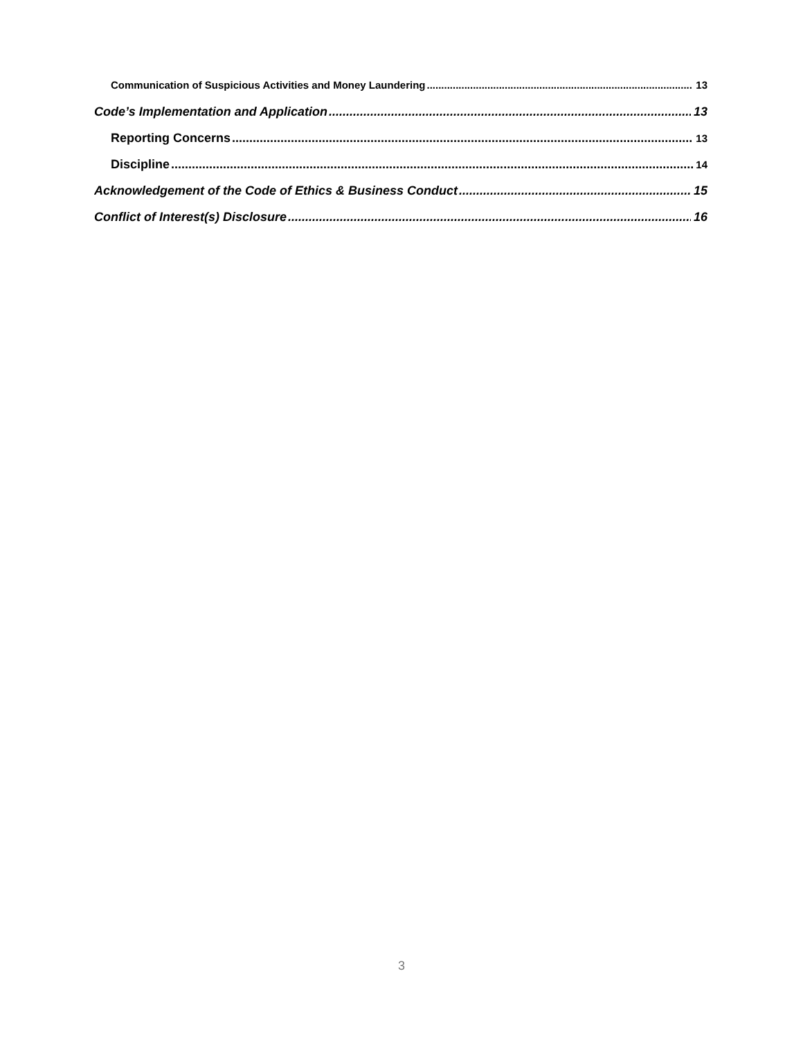Communication of Suspicious Activities and Money Laundering 13
Code’s Implementation and Application 13
Reporting Concerns 13
Discipline 14
Acknowledgement of the Code of Ethics & Business Conduct 15
Conflict of Interest(s) Disclosure 16
3